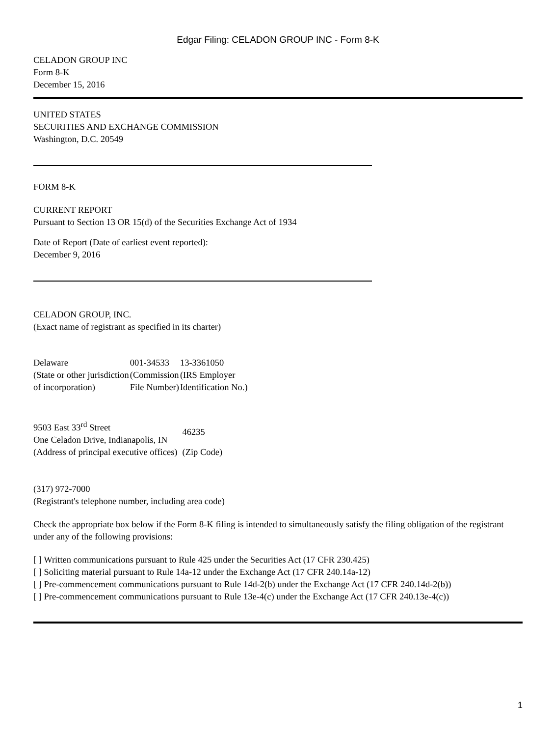Edgar Filing: CELADON GROUP INC - Form 8-K
CELADON GROUP INC
Form 8-K
December 15, 2016
UNITED STATES
SECURITIES AND EXCHANGE COMMISSION
Washington, D.C. 20549
FORM 8-K
CURRENT REPORT
Pursuant to Section 13 OR 15(d) of the Securities Exchange Act of 1934
Date of Report (Date of earliest event reported):
December 9, 2016
CELADON GROUP, INC.
(Exact name of registrant as specified in its charter)
| Delaware | 001-34533 | 13-3361050 |
| (State or other jurisdiction of incorporation) | (Commission File Number) | (IRS Employer Identification No.) |
| 9503 East 33<sup>rd</sup> Street One Celadon Drive, Indianapolis, IN | 46235 |
| (Address of principal executive offices) | (Zip Code) |
(317) 972-7000
(Registrant's telephone number, including area code)
Check the appropriate box below if the Form 8-K filing is intended to simultaneously satisfy the filing obligation of the registrant under any of the following provisions:
[ ] Written communications pursuant to Rule 425 under the Securities Act (17 CFR 230.425)
[ ] Soliciting material pursuant to Rule 14a-12 under the Exchange Act (17 CFR 240.14a-12)
[ ] Pre-commencement communications pursuant to Rule 14d-2(b) under the Exchange Act (17 CFR 240.14d-2(b))
[ ] Pre-commencement communications pursuant to Rule 13e-4(c) under the Exchange Act (17 CFR 240.13e-4(c))
1